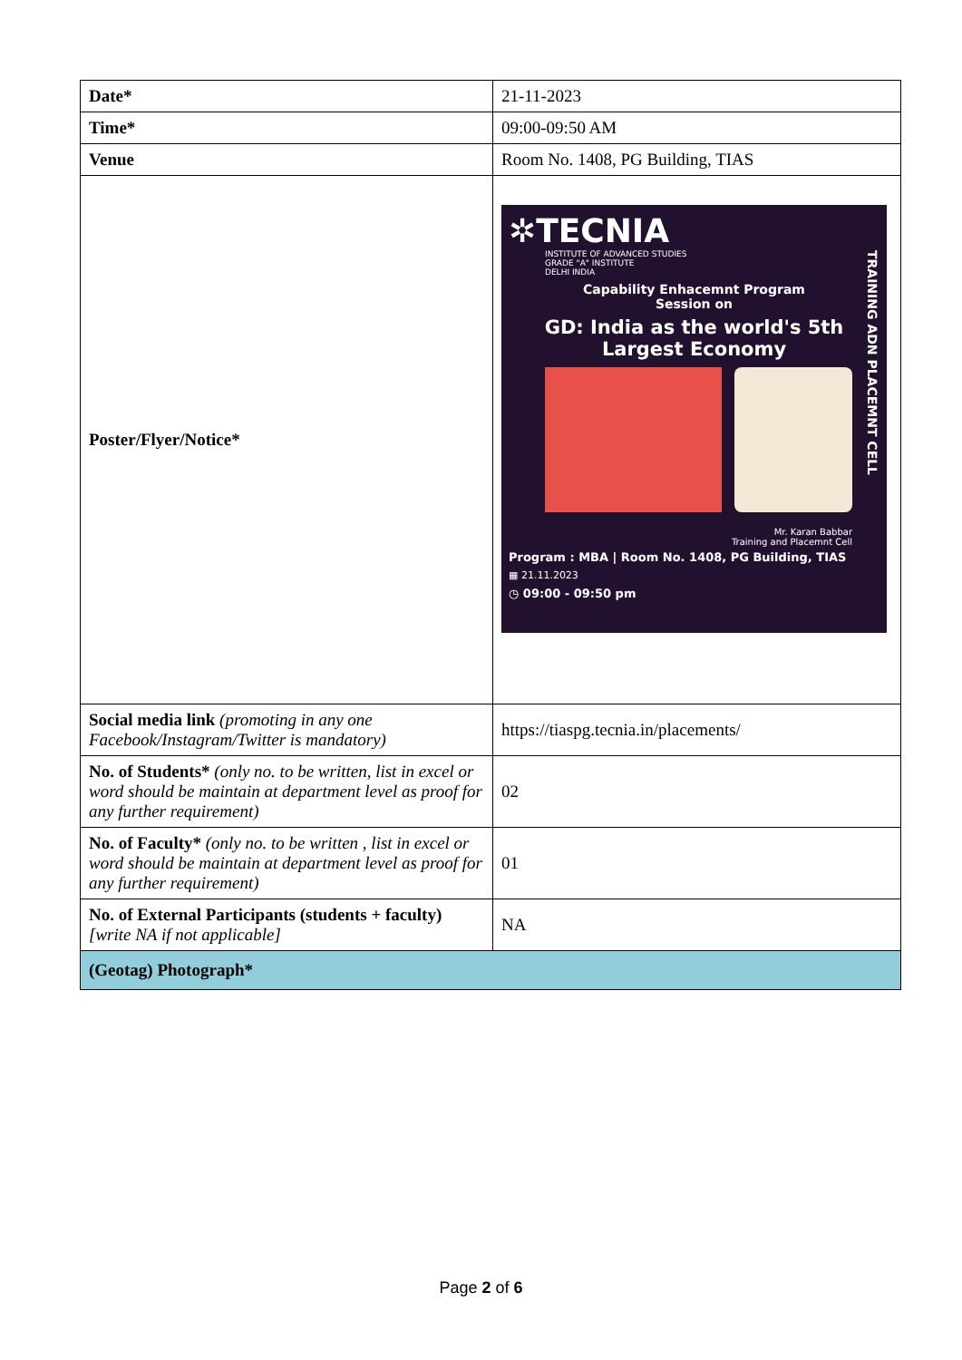| Date* | 21-11-2023 |
| Time* | 09:00-09:50 AM |
| Venue | Room No. 1408, PG Building, TIAS |
| Poster/Flyer/Notice* | ✲TECNIA INSTITUTE OF ADVANCED STUDIES GRADE "A" INSTITUTE DELHI INDIA Capability Enhacemnt Program Session on GD: India as the world's 5th Largest Economy Mr. Karan Babbar Training and Placemnt Cell Program : MBA / Room No. 1408, PG Building, TIAS ▦ 21.11.2023 ◷ 09:00 - 09:50 pm TRAINING ADN PLACEMNT CELL |
| Social media link (promoting in any one Facebook/Instagram/Twitter is mandatory) | https://tiaspg.tecnia.in/placements/ |
| No. of Students* (only no. to be written, list in excel or word should be maintain at department level as proof for any further requirement) | 02 |
| No. of Faculty* (only no. to be written , list in excel or word should be maintain at department level as proof for any further requirement) | 01 |
| No. of External Participants (students + faculty) [write NA if not applicable] | NA |
| (Geotag) Photograph* | |
Page 2 of 6